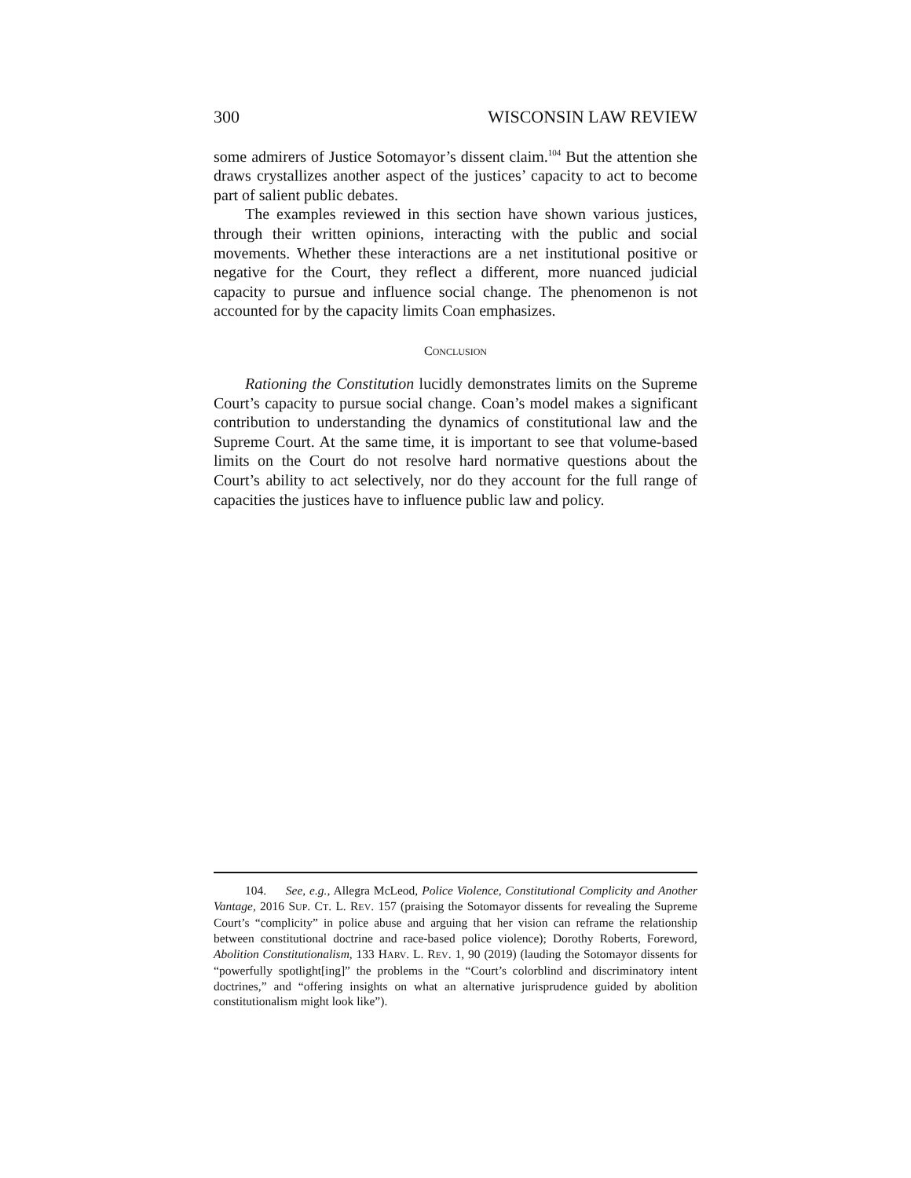300 WISCONSIN LAW REVIEW
some admirers of Justice Sotomayor’s dissent claim.<sup>104</sup> But the attention she draws crystallizes another aspect of the justices’ capacity to act to become part of salient public debates.
The examples reviewed in this section have shown various justices, through their written opinions, interacting with the public and social movements. Whether these interactions are a net institutional positive or negative for the Court, they reflect a different, more nuanced judicial capacity to pursue and influence social change. The phenomenon is not accounted for by the capacity limits Coan emphasizes.
CONCLUSION
Rationing the Constitution lucidly demonstrates limits on the Supreme Court’s capacity to pursue social change. Coan’s model makes a significant contribution to understanding the dynamics of constitutional law and the Supreme Court. At the same time, it is important to see that volume-based limits on the Court do not resolve hard normative questions about the Court’s ability to act selectively, nor do they account for the full range of capacities the justices have to influence public law and policy.
104. See, e.g., Allegra McLeod, Police Violence, Constitutional Complicity and Another Vantage, 2016 SUP. CT. L. REV. 157 (praising the Sotomayor dissents for revealing the Supreme Court’s “complicity” in police abuse and arguing that her vision can reframe the relationship between constitutional doctrine and race-based police violence); Dorothy Roberts, Foreword, Abolition Constitutionalism, 133 HARV. L. REV. 1, 90 (2019) (lauding the Sotomayor dissents for “powerfully spotlight[ing]” the problems in the “Court’s colorblind and discriminatory intent doctrines,” and “offering insights on what an alternative jurisprudence guided by abolition constitutionalism might look like”).